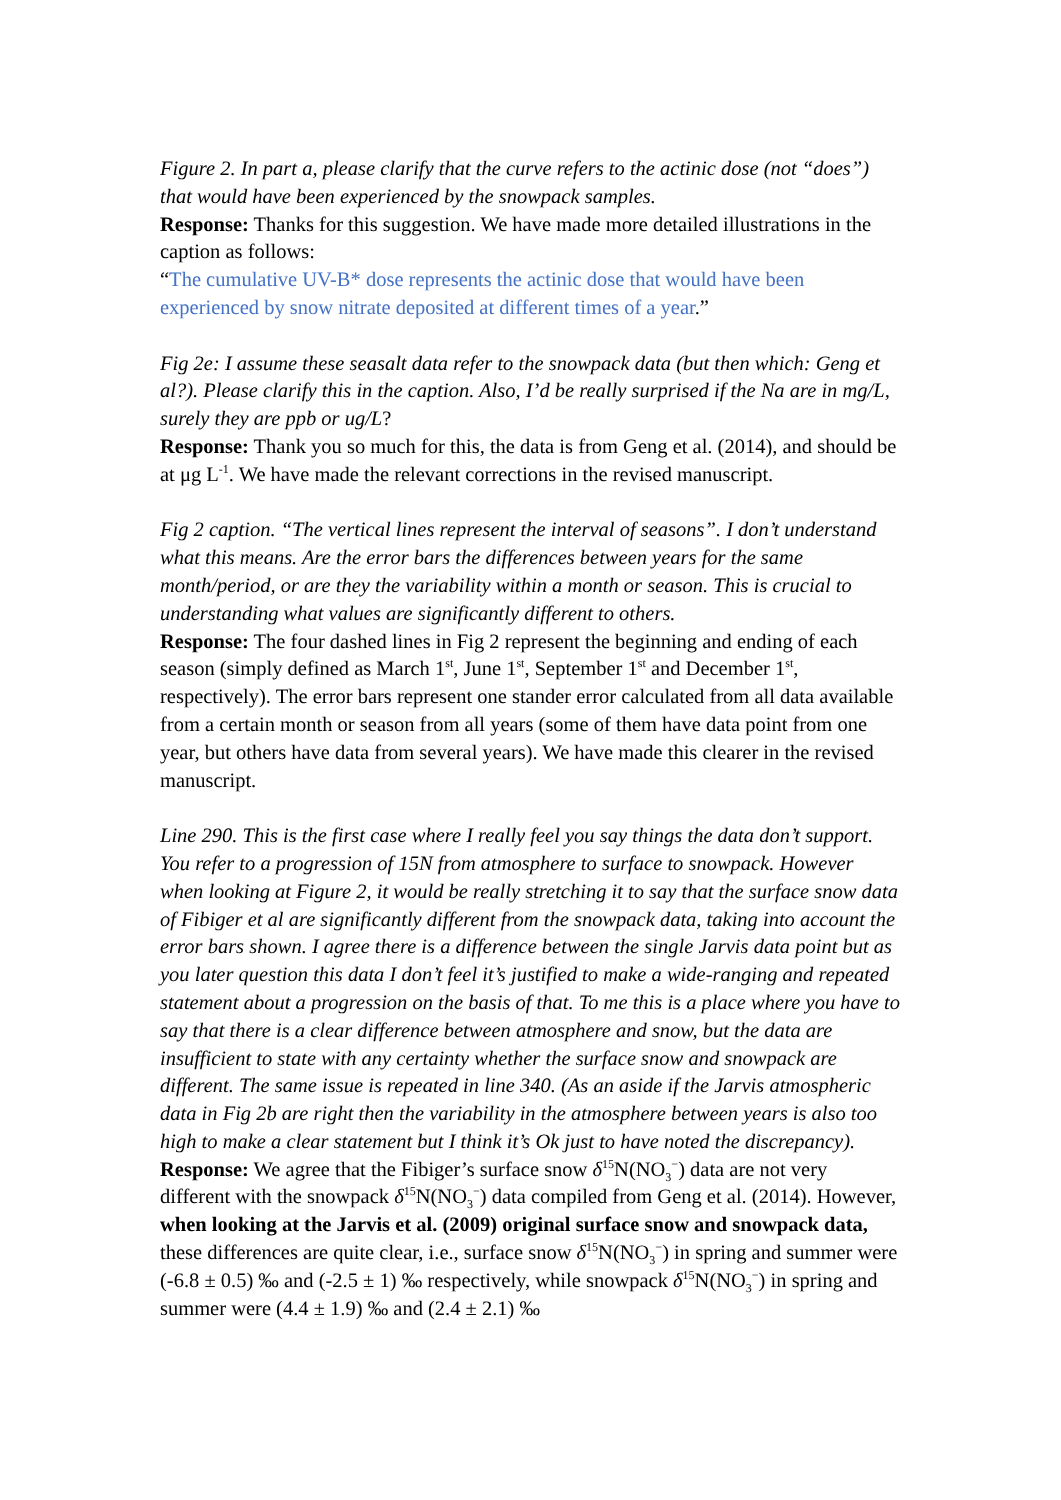Figure 2. In part a, please clarify that the curve refers to the actinic dose (not “does”) that would have been experienced by the snowpack samples.
Response: Thanks for this suggestion. We have made more detailed illustrations in the caption as follows:
“The cumulative UV-B* dose represents the actinic dose that would have been experienced by snow nitrate deposited at different times of a year.”
Fig 2e: I assume these seasalt data refer to the snowpack data (but then which: Geng et al?). Please clarify this in the caption. Also, I’d be really surprised if the Na are in mg/L, surely they are ppb or ug/L?
Response: Thank you so much for this, the data is from Geng et al. (2014), and should be at μg L<sup>-1</sup>. We have made the relevant corrections in the revised manuscript.
Fig 2 caption. “The vertical lines represent the interval of seasons”. I don’t understand what this means. Are the error bars the differences between years for the same month/period, or are they the variability within a month or season. This is crucial to understanding what values are significantly different to others.
Response: The four dashed lines in Fig 2 represent the beginning and ending of each season (simply defined as March 1<sup>st</sup>, June 1<sup>st</sup>, September 1<sup>st</sup> and December 1<sup>st</sup>, respectively). The error bars represent one stander error calculated from all data available from a certain month or season from all years (some of them have data point from one year, but others have data from several years). We have made this clearer in the revised manuscript.
Line 290. This is the first case where I really feel you say things the data don’t support. You refer to a progression of 15N from atmosphere to surface to snowpack. However when looking at Figure 2, it would be really stretching it to say that the surface snow data of Fibiger et al are significantly different from the snowpack data, taking into account the error bars shown. I agree there is a difference between the single Jarvis data point but as you later question this data I don’t feel it’s justified to make a wide-ranging and repeated statement about a progression on the basis of that. To me this is a place where you have to say that there is a clear difference between atmosphere and snow, but the data are insufficient to state with any certainty whether the surface snow and snowpack are different. The same issue is repeated in line 340. (As an aside if the Jarvis atmospheric data in Fig 2b are right then the variability in the atmosphere between years is also too high to make a clear statement but I think it’s Ok just to have noted the discrepancy).
Response: We agree that the Fibiger’s surface snow δ<sup>15</sup>N(NO<sub>3</sub><sup>−</sup>) data are not very different with the snowpack δ<sup>15</sup>N(NO<sub>3</sub><sup>−</sup>) data compiled from Geng et al. (2014). However, when looking at the Jarvis et al. (2009) original surface snow and snowpack data, these differences are quite clear, i.e., surface snow δ<sup>15</sup>N(NO<sub>3</sub><sup>−</sup>) in spring and summer were (-6.8 ± 0.5) ‰ and (-2.5 ± 1) ‰ respectively, while snowpack δ<sup>15</sup>N(NO<sub>3</sub><sup>−</sup>) in spring and summer were (4.4 ± 1.9) ‰ and (2.4 ± 2.1) ‰